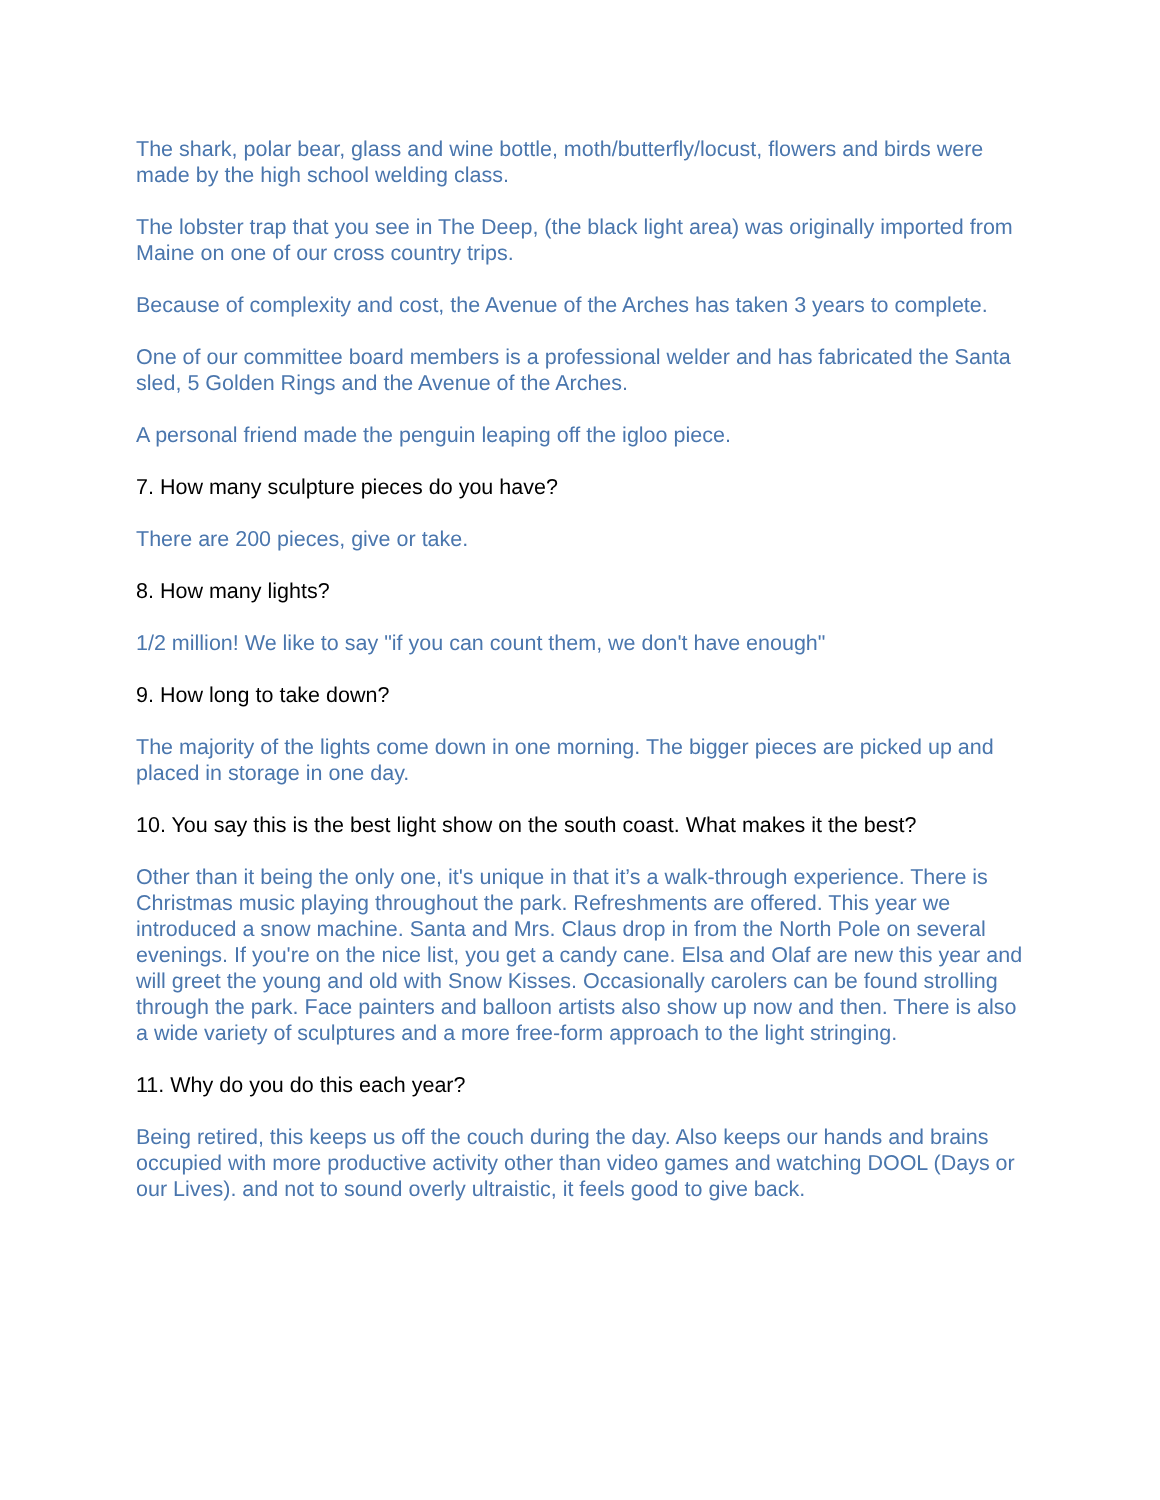The shark, polar bear, glass and wine bottle, moth/butterfly/locust, flowers and birds were made by the high school welding class.
The lobster trap that you see in The Deep, (the black light area) was originally imported from Maine on one of our cross country trips.
Because of complexity and cost, the Avenue of the Arches has taken 3 years to complete.
One of our committee board members is a professional welder and has fabricated the Santa sled, 5 Golden Rings and the Avenue of the Arches.
A personal friend made the penguin leaping off the igloo piece.
7. How many sculpture pieces do you have?
There are 200 pieces, give or take.
8. How many lights?
1/2 million! We like to say "if you can count them, we don't have enough"
9. How long to take down?
The majority of the lights come down in one morning. The bigger pieces are picked up and placed in storage in one day.
10. You say this is the best light show on the south coast. What makes it the best?
Other than it being the only one, it's unique in that it’s a walk-through experience. There is Christmas music playing throughout the park. Refreshments are offered. This year we introduced a snow machine. Santa and Mrs. Claus drop in from the North Pole on several evenings. If you're on the nice list, you get a candy cane. Elsa and Olaf are new this year and will greet the young and old with Snow Kisses. Occasionally carolers can be found strolling through the park. Face painters and balloon artists also show up now and then. There is also a wide variety of sculptures and a more free-form approach to the light stringing.
11. Why do you do this each year?
Being retired, this keeps us off the couch during the day. Also keeps our hands and brains occupied with more productive activity other than video games and watching DOOL (Days or our Lives). and not to sound overly ultraistic, it feels good to give back.